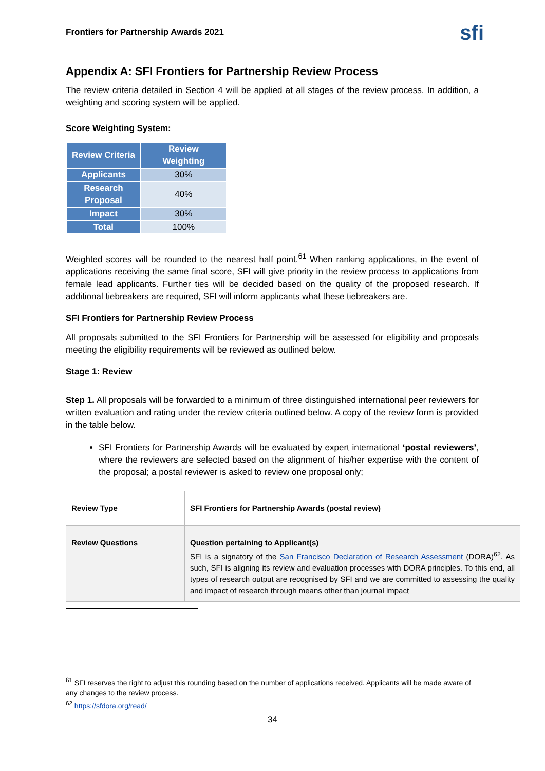Frontiers for Partnership Awards 2021 sfi
Appendix A: SFI Frontiers for Partnership Review Process
The review criteria detailed in Section 4 will be applied at all stages of the review process. In addition, a weighting and scoring system will be applied.
Score Weighting System:
| Review Criteria | Review Weighting |
| --- | --- |
| Applicants | 30% |
| Research Proposal | 40% |
| Impact | 30% |
| Total | 100% |
Weighted scores will be rounded to the nearest half point.<sup>61</sup> When ranking applications, in the event of applications receiving the same final score, SFI will give priority in the review process to applications from female lead applicants. Further ties will be decided based on the quality of the proposed research. If additional tiebreakers are required, SFI will inform applicants what these tiebreakers are.
SFI Frontiers for Partnership Review Process
All proposals submitted to the SFI Frontiers for Partnership will be assessed for eligibility and proposals meeting the eligibility requirements will be reviewed as outlined below.
Stage 1: Review
Step 1. All proposals will be forwarded to a minimum of three distinguished international peer reviewers for written evaluation and rating under the review criteria outlined below. A copy of the review form is provided in the table below.
SFI Frontiers for Partnership Awards will be evaluated by expert international ‘postal reviewers’, where the reviewers are selected based on the alignment of his/her expertise with the content of the proposal; a postal reviewer is asked to review one proposal only;
| Review Type | SFI Frontiers for Partnership Awards (postal review) |
| Review Questions | Question pertaining to Applicant(s) SFI is a signatory of the San Francisco Declaration of Research Assessment (DORA)<sup>62</sup>. As such, SFI is aligning its review and evaluation processes with DORA principles. To this end, all types of research output are recognised by SFI and we are committed to assessing the quality and impact of research through means other than journal impact |
<sup>61</sup> SFI reserves the right to adjust this rounding based on the number of applications received. Applicants will be made aware of any changes to the review process.
<sup>62</sup> https://sfdora.org/read/
34